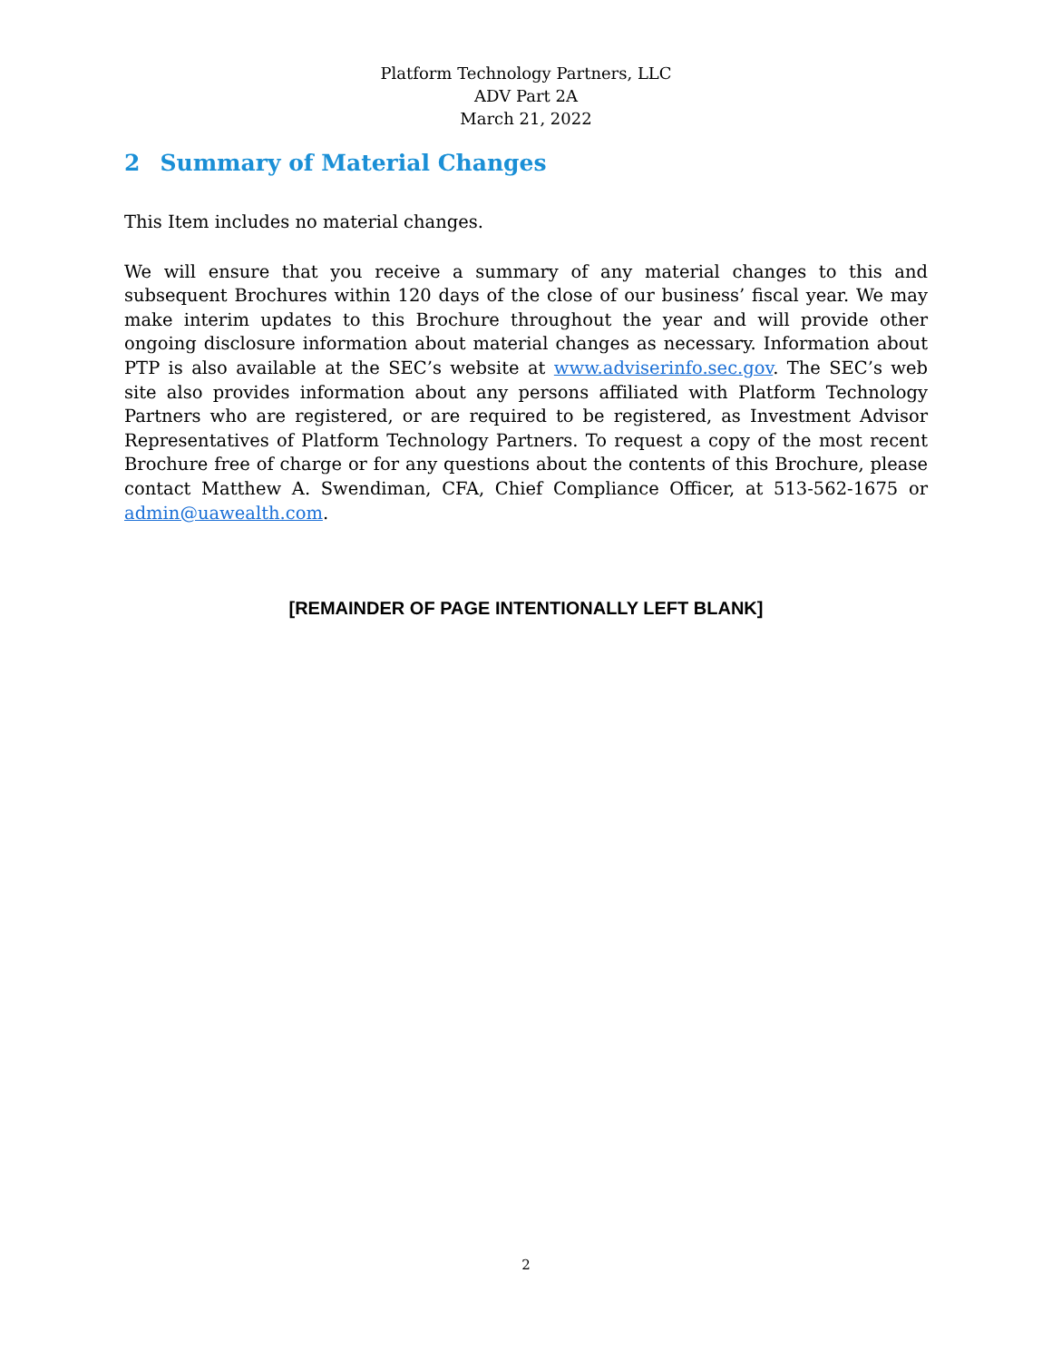Platform Technology Partners, LLC
ADV Part 2A
March 21, 2022
2 Summary of Material Changes
This Item includes no material changes.
We will ensure that you receive a summary of any material changes to this and subsequent Brochures within 120 days of the close of our business’ fiscal year. We may make interim updates to this Brochure throughout the year and will provide other ongoing disclosure information about material changes as necessary. Information about PTP is also available at the SEC’s website at www.adviserinfo.sec.gov. The SEC’s web site also provides information about any persons affiliated with Platform Technology Partners who are registered, or are required to be registered, as Investment Advisor Representatives of Platform Technology Partners. To request a copy of the most recent Brochure free of charge or for any questions about the contents of this Brochure, please contact Matthew A. Swendiman, CFA, Chief Compliance Officer, at 513-562-1675 or admin@uawealth.com.
[REMAINDER OF PAGE INTENTIONALLY LEFT BLANK]
2